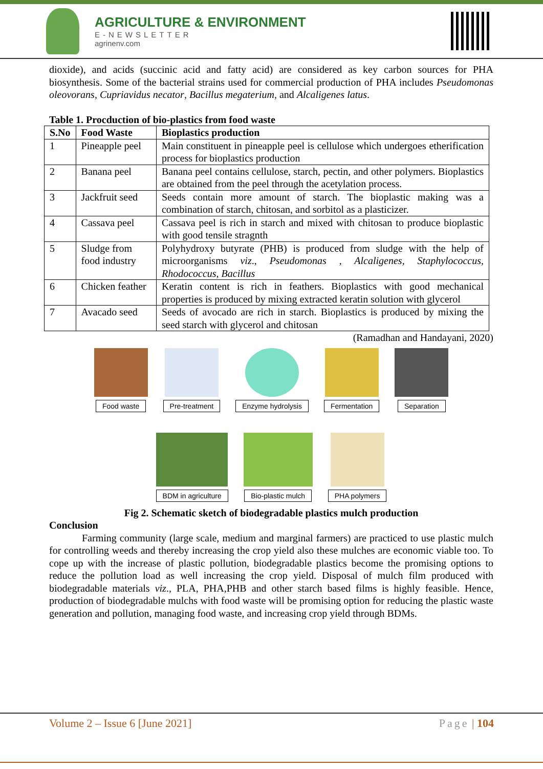AGRICULTURE & ENVIRONMENT
E-NEWSLETTER
agrinenv.com
dioxide), and acids (succinic acid and fatty acid) are considered as key carbon sources for PHA biosynthesis. Some of the bacterial strains used for commercial production of PHA includes Pseudomonas oleovorans, Cupriavidus necator, Bacillus megaterium, and Alcaligenes latus.
Table 1. Procduction of bio-plastics from food waste
| S.No | Food Waste | Bioplastics production |
| --- | --- | --- |
| 1 | Pineapple peel | Main constituent in pineapple peel is cellulose which undergoes etherification process for bioplastics production |
| 2 | Banana peel | Banana peel contains cellulose, starch, pectin, and other polymers. Bioplastics are obtained from the peel through the acetylation process. |
| 3 | Jackfruit seed | Seeds contain more amount of starch. The bioplastic making was a combination of starch, chitosan, and sorbitol as a plasticizer. |
| 4 | Cassava peel | Cassava peel is rich in starch and mixed with chitosan to produce bioplastic with good tensile stragnth |
| 5 | Sludge from food industry | Polyhydroxy butyrate (PHB) is produced from sludge with the help of microorganisms viz ., Pseudomonas , Alcaligenes, Staphylococcus, Rhodococcus, Bacillus |
| 6 | Chicken feather | Keratin content is rich in feathers. Bioplastics with good mechanical properties is produced by mixing extracted keratin solution with glycerol |
| 7 | Avacado seed | Seeds of avocado are rich in starch. Bioplastics is produced by mixing the seed starch with glycerol and chitosan |
(Ramadhan and Handayani, 2020)
Food waste
Pre-treatment
Enzyme hydrolysis
Fermentation
Separation
BDM in agriculture
Bio-plastic mulch
PHA polymers
Fig 2. Schematic sketch of biodegradable plastics mulch production
Conclusion
Farming community (large scale, medium and marginal farmers) are practiced to use plastic mulch for controlling weeds and thereby increasing the crop yield also these mulches are economic viable too. To cope up with the increase of plastic pollution, biodegradable plastics become the promising options to reduce the pollution load as well increasing the crop yield. Disposal of mulch film produced with biodegradable materials viz., PLA, PHA,PHB and other starch based films is highly feasible. Hence, production of biodegradable mulchs with food waste will be promising option for reducing the plastic waste generation and pollution, managing food waste, and increasing crop yield through BDMs.
Volume 2 – Issue 6 [June 2021] Page | 104